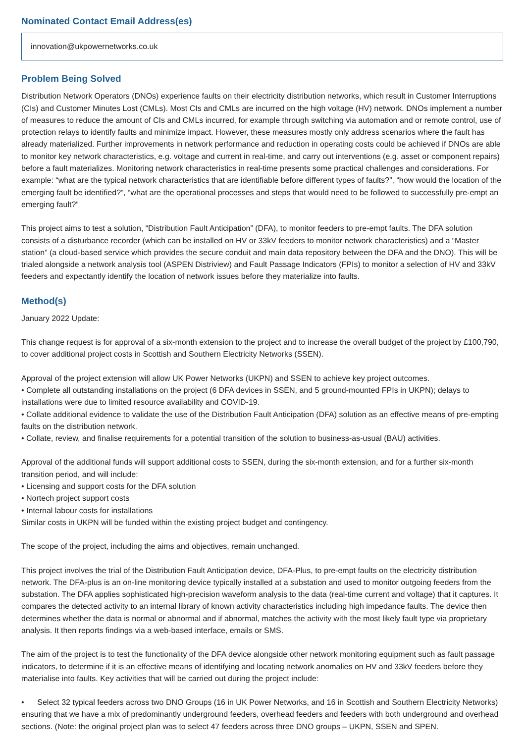Nominated Contact Email Address(es)
innovation@ukpowernetworks.co.uk
Problem Being Solved
Distribution Network Operators (DNOs) experience faults on their electricity distribution networks, which result in Customer Interruptions (CIs) and Customer Minutes Lost (CMLs). Most CIs and CMLs are incurred on the high voltage (HV) network. DNOs implement a number of measures to reduce the amount of CIs and CMLs incurred, for example through switching via automation and or remote control, use of protection relays to identify faults and minimize impact. However, these measures mostly only address scenarios where the fault has already materialized. Further improvements in network performance and reduction in operating costs could be achieved if DNOs are able to monitor key network characteristics, e.g. voltage and current in real-time, and carry out interventions (e.g. asset or component repairs) before a fault materializes. Monitoring network characteristics in real-time presents some practical challenges and considerations. For example: “what are the typical network characteristics that are identifiable before different types of faults?”, “how would the location of the emerging fault be identified?”, “what are the operational processes and steps that would need to be followed to successfully pre-empt an emerging fault?”
This project aims to test a solution, “Distribution Fault Anticipation” (DFA), to monitor feeders to pre-empt faults. The DFA solution consists of a disturbance recorder (which can be installed on HV or 33kV feeders to monitor network characteristics) and a “Master station” (a cloud-based service which provides the secure conduit and main data repository between the DFA and the DNO). This will be trialed alongside a network analysis tool (ASPEN Distriview) and Fault Passage Indicators (FPIs) to monitor a selection of HV and 33kV feeders and expectantly identify the location of network issues before they materialize into faults.
Method(s)
January 2022 Update:
This change request is for approval of a six-month extension to the project and to increase the overall budget of the project by £100,790, to cover additional project costs in Scottish and Southern Electricity Networks (SSEN).
Approval of the project extension will allow UK Power Networks (UKPN) and SSEN to achieve key project outcomes.
• Complete all outstanding installations on the project (6 DFA devices in SSEN, and 5 ground-mounted FPIs in UKPN); delays to installations were due to limited resource availability and COVID-19.
• Collate additional evidence to validate the use of the Distribution Fault Anticipation (DFA) solution as an effective means of pre-empting faults on the distribution network.
• Collate, review, and finalise requirements for a potential transition of the solution to business-as-usual (BAU) activities.
Approval of the additional funds will support additional costs to SSEN, during the six-month extension, and for a further six-month transition period, and will include:
• Licensing and support costs for the DFA solution
• Nortech project support costs
• Internal labour costs for installations
Similar costs in UKPN will be funded within the existing project budget and contingency.
The scope of the project, including the aims and objectives, remain unchanged.
This project involves the trial of the Distribution Fault Anticipation device, DFA-Plus, to pre-empt faults on the electricity distribution network. The DFA-plus is an on-line monitoring device typically installed at a substation and used to monitor outgoing feeders from the substation. The DFA applies sophisticated high-precision waveform analysis to the data (real-time current and voltage) that it captures. It compares the detected activity to an internal library of known activity characteristics including high impedance faults. The device then determines whether the data is normal or abnormal and if abnormal, matches the activity with the most likely fault type via proprietary analysis. It then reports findings via a web-based interface, emails or SMS.
The aim of the project is to test the functionality of the DFA device alongside other network monitoring equipment such as fault passage indicators, to determine if it is an effective means of identifying and locating network anomalies on HV and 33kV feeders before they materialise into faults. Key activities that will be carried out during the project include:
• Select 32 typical feeders across two DNO Groups (16 in UK Power Networks, and 16 in Scottish and Southern Electricity Networks) ensuring that we have a mix of predominantly underground feeders, overhead feeders and feeders with both underground and overhead sections. (Note: the original project plan was to select 47 feeders across three DNO groups – UKPN, SSEN and SPEN.